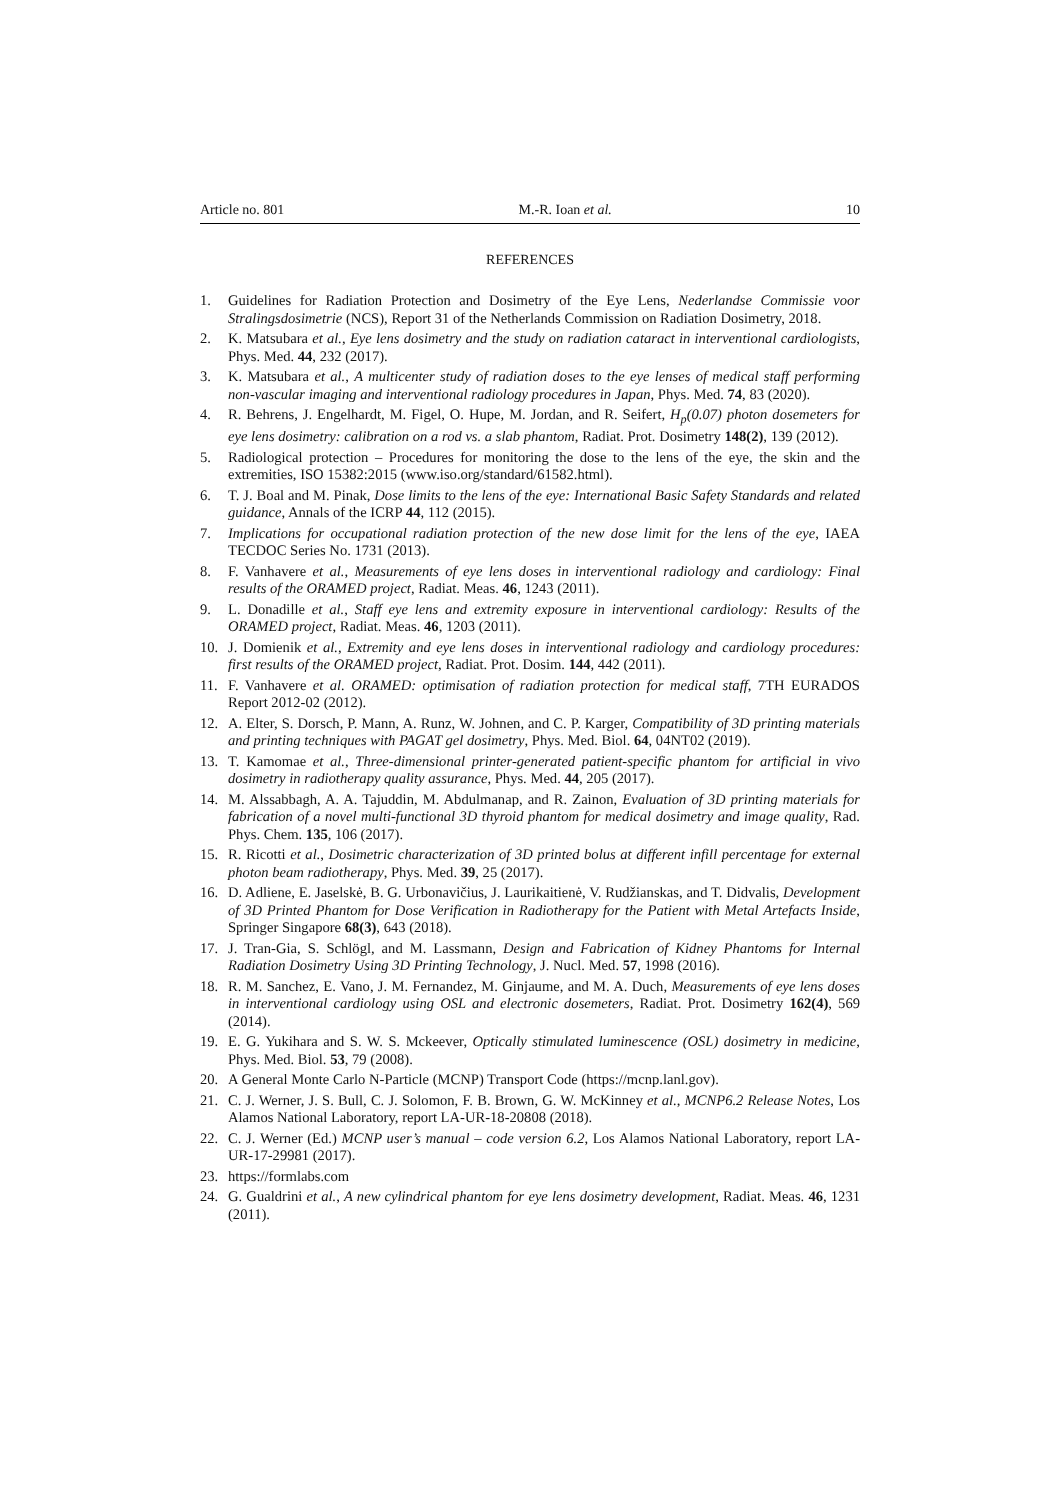Article no. 801 M.-R. Ioan et al. 10
REFERENCES
1. Guidelines for Radiation Protection and Dosimetry of the Eye Lens, Nederlandse Commissie voor Stralingsdosimetrie (NCS), Report 31 of the Netherlands Commission on Radiation Dosimetry, 2018.
2. K. Matsubara et al., Eye lens dosimetry and the study on radiation cataract in interventional cardiologists, Phys. Med. 44, 232 (2017).
3. K. Matsubara et al., A multicenter study of radiation doses to the eye lenses of medical staff performing non-vascular imaging and interventional radiology procedures in Japan, Phys. Med. 74, 83 (2020).
4. R. Behrens, J. Engelhardt, M. Figel, O. Hupe, M. Jordan, and R. Seifert, H<sub>p</sub>(0.07) photon dosemeters for eye lens dosimetry: calibration on a rod vs. a slab phantom, Radiat. Prot. Dosimetry 148(2), 139 (2012).
5. Radiological protection – Procedures for monitoring the dose to the lens of the eye, the skin and the extremities, ISO 15382:2015 (www.iso.org/standard/61582.html).
6. T. J. Boal and M. Pinak, Dose limits to the lens of the eye: International Basic Safety Standards and related guidance, Annals of the ICRP 44, 112 (2015).
7. Implications for occupational radiation protection of the new dose limit for the lens of the eye, IAEA TECDOC Series No. 1731 (2013).
8. F. Vanhavere et al., Measurements of eye lens doses in interventional radiology and cardiology: Final results of the ORAMED project, Radiat. Meas. 46, 1243 (2011).
9. L. Donadille et al., Staff eye lens and extremity exposure in interventional cardiology: Results of the ORAMED project, Radiat. Meas. 46, 1203 (2011).
10. J. Domienik et al., Extremity and eye lens doses in interventional radiology and cardiology procedures: first results of the ORAMED project, Radiat. Prot. Dosim. 144, 442 (2011).
11. F. Vanhavere et al. ORAMED: optimisation of radiation protection for medical staff, 7TH EURADOS Report 2012-02 (2012).
12. A. Elter, S. Dorsch, P. Mann, A. Runz, W. Johnen, and C. P. Karger, Compatibility of 3D printing materials and printing techniques with PAGAT gel dosimetry, Phys. Med. Biol. 64, 04NT02 (2019).
13. T. Kamomae et al., Three-dimensional printer-generated patient-specific phantom for artificial in vivo dosimetry in radiotherapy quality assurance, Phys. Med. 44, 205 (2017).
14. M. Alssabbagh, A. A. Tajuddin, M. Abdulmanap, and R. Zainon, Evaluation of 3D printing materials for fabrication of a novel multi-functional 3D thyroid phantom for medical dosimetry and image quality, Rad. Phys. Chem. 135, 106 (2017).
15. R. Ricotti et al., Dosimetric characterization of 3D printed bolus at different infill percentage for external photon beam radiotherapy, Phys. Med. 39, 25 (2017).
16. D. Adliene, E. Jaselskė, B. G. Urbonavičius, J. Laurikaitienė, V. Rudžianskas, and T. Didvalis, Development of 3D Printed Phantom for Dose Verification in Radiotherapy for the Patient with Metal Artefacts Inside, Springer Singapore 68(3), 643 (2018).
17. J. Tran-Gia, S. Schlögl, and M. Lassmann, Design and Fabrication of Kidney Phantoms for Internal Radiation Dosimetry Using 3D Printing Technology, J. Nucl. Med. 57, 1998 (2016).
18. R. M. Sanchez, E. Vano, J. M. Fernandez, M. Ginjaume, and M. A. Duch, Measurements of eye lens doses in interventional cardiology using OSL and electronic dosemeters, Radiat. Prot. Dosimetry 162(4), 569 (2014).
19. E. G. Yukihara and S. W. S. Mckeever, Optically stimulated luminescence (OSL) dosimetry in medicine, Phys. Med. Biol. 53, 79 (2008).
20. A General Monte Carlo N-Particle (MCNP) Transport Code (https://mcnp.lanl.gov).
21. C. J. Werner, J. S. Bull, C. J. Solomon, F. B. Brown, G. W. McKinney et al., MCNP6.2 Release Notes, Los Alamos National Laboratory, report LA-UR-18-20808 (2018).
22. C. J. Werner (Ed.) MCNP user’s manual – code version 6.2, Los Alamos National Laboratory, report LA-UR-17-29981 (2017).
23. https://formlabs.com
24. G. Gualdrini et al., A new cylindrical phantom for eye lens dosimetry development, Radiat. Meas. 46, 1231 (2011).